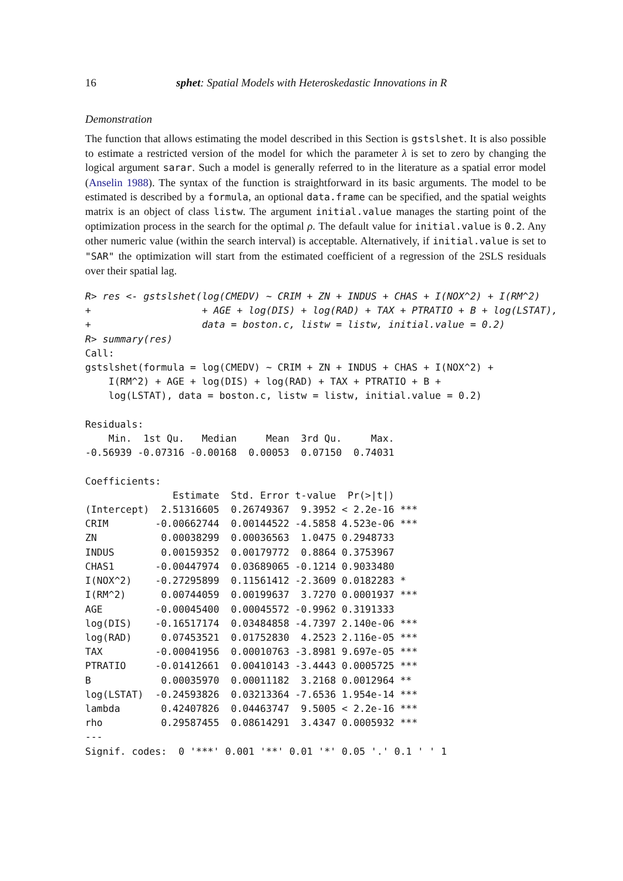16 sphet: Spatial Models with Heteroskedastic Innovations in R
Demonstration
The function that allows estimating the model described in this Section is gstslshet. It is also possible to estimate a restricted version of the model for which the parameter λ is set to zero by changing the logical argument sarar. Such a model is generally referred to in the literature as a spatial error model (Anselin 1988). The syntax of the function is straightforward in its basic arguments. The model to be estimated is described by a formula, an optional data.frame can be specified, and the spatial weights matrix is an object of class listw. The argument initial.value manages the starting point of the optimization process in the search for the optimal ρ. The default value for initial.value is 0.2. Any other numeric value (within the search interval) is acceptable. Alternatively, if initial.value is set to "SAR" the optimization will start from the estimated coefficient of a regression of the 2SLS residuals over their spatial lag.
R> res <- gstslshet(log(CMEDV) ~ CRIM + ZN + INDUS + CHAS + I(NOX^2) + I(RM^2)
+                   + AGE + log(DIS) + log(RAD) + TAX + PTRATIO + B + log(LSTAT),
+                   data = boston.c, listw = listw, initial.value = 0.2)
R> summary(res)
Call:
gstslshet(formula = log(CMEDV) ~ CRIM + ZN + INDUS + CHAS + I(NOX^2) +
    I(RM^2) + AGE + log(DIS) + log(RAD) + TAX + PTRATIO + B +
    log(LSTAT), data = boston.c, listw = listw, initial.value = 0.2)

Residuals:
    Min.  1st Qu.   Median     Mean  3rd Qu.     Max.
-0.56939 -0.07316 -0.00168  0.00053  0.07150  0.74031

Coefficients:
               Estimate  Std. Error t-value  Pr(>|t|)
(Intercept)  2.51316605  0.26749367  9.3952 < 2.2e-16 ***
CRIM        -0.00662744  0.00144522 -4.5858 4.523e-06 ***
ZN           0.00038299  0.00036563  1.0475 0.2948733
INDUS        0.00159352  0.00179772  0.8864 0.3753967
CHAS1       -0.00447974  0.03689065 -0.1214 0.9033480
I(NOX^2)    -0.27295899  0.11561412 -2.3609 0.0182283 *
I(RM^2)      0.00744059  0.00199637  3.7270 0.0001937 ***
AGE         -0.00045400  0.00045572 -0.9962 0.3191333
log(DIS)    -0.16517174  0.03484858 -4.7397 2.140e-06 ***
log(RAD)     0.07453521  0.01752830  4.2523 2.116e-05 ***
TAX         -0.00041956  0.00010763 -3.8981 9.697e-05 ***
PTRATIO     -0.01412661  0.00410143 -3.4443 0.0005725 ***
B            0.00035970  0.00011182  3.2168 0.0012964 **
log(LSTAT)  -0.24593826  0.03213364 -7.6536 1.954e-14 ***
lambda       0.42407826  0.04463747  9.5005 < 2.2e-16 ***
rho          0.29587455  0.08614291  3.4347 0.0005932 ***
---
Signif. codes:  0 '***' 0.001 '**' 0.01 '*' 0.05 '.' 0.1 ' ' 1